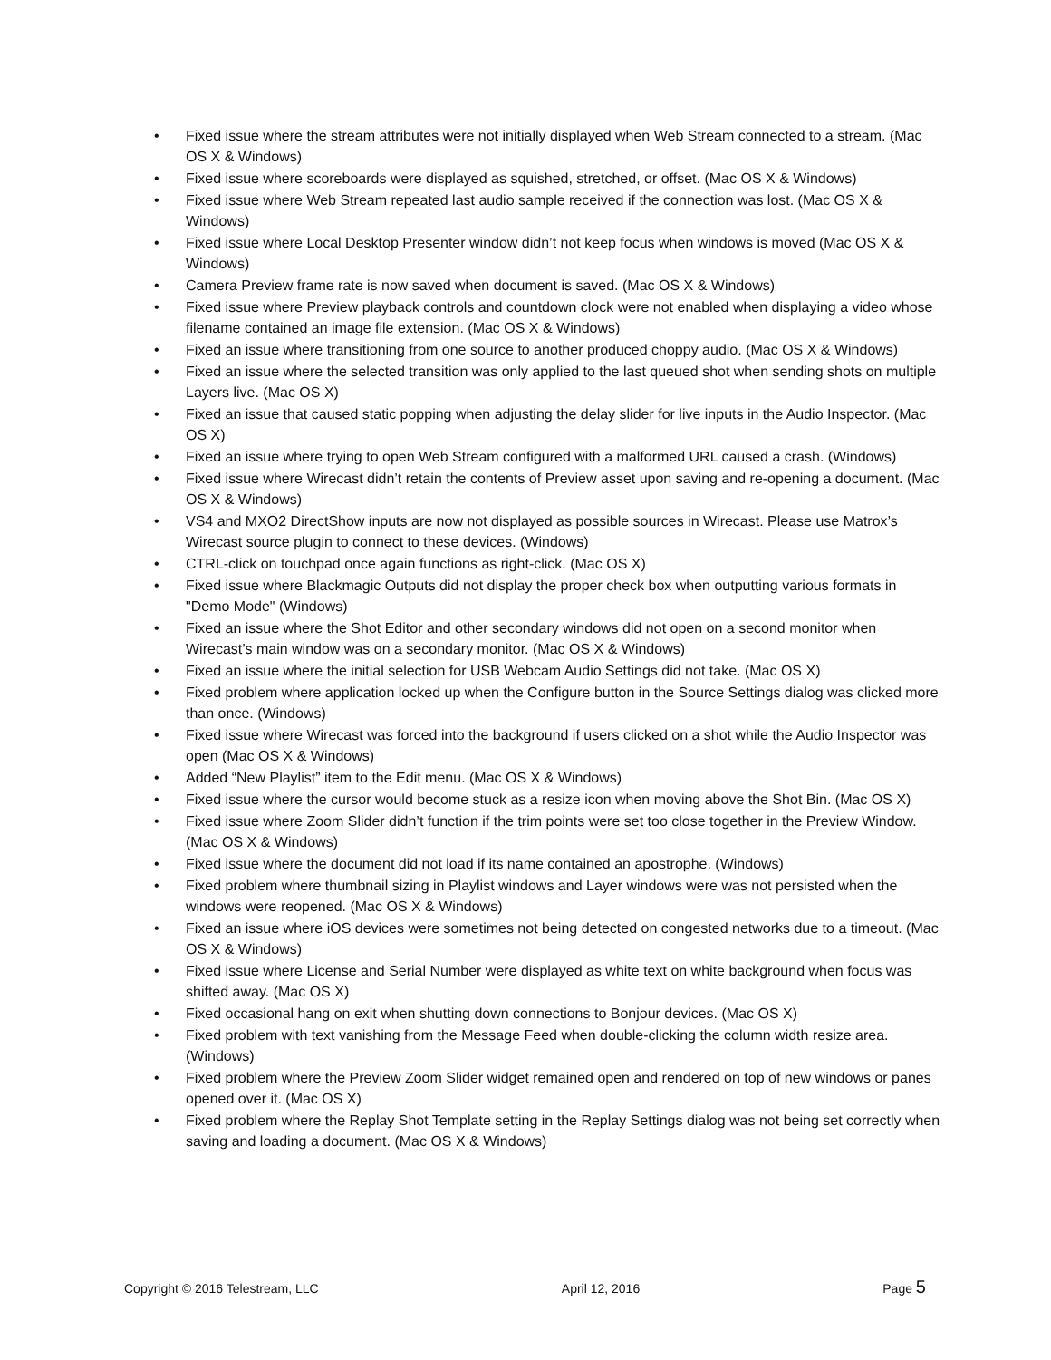• Fixed issue where the stream attributes were not initially displayed when Web Stream connected to a stream. (Mac OS X & Windows)
• Fixed issue where scoreboards were displayed as squished, stretched, or offset. (Mac OS X & Windows)
• Fixed issue where Web Stream repeated last audio sample received if the connection was lost. (Mac OS X & Windows)
• Fixed issue where Local Desktop Presenter window didn’t not keep focus when windows is moved (Mac OS X & Windows)
• Camera Preview frame rate is now saved when document is saved. (Mac OS X & Windows)
• Fixed issue where Preview playback controls and countdown clock were not enabled when displaying a video whose filename contained an image file extension. (Mac OS X & Windows)
• Fixed an issue where transitioning from one source to another produced choppy audio. (Mac OS X & Windows)
• Fixed an issue where the selected transition was only applied to the last queued shot when sending shots on multiple Layers live. (Mac OS X)
• Fixed an issue that caused static popping when adjusting the delay slider for live inputs in the Audio Inspector. (Mac OS X)
• Fixed an issue where trying to open Web Stream configured with a malformed URL caused a crash. (Windows)
• Fixed issue where Wirecast didn’t retain the contents of Preview asset upon saving and re-opening a document. (Mac OS X & Windows)
• VS4 and MXO2 DirectShow inputs are now not displayed as possible sources in Wirecast. Please use Matrox’s Wirecast source plugin to connect to these devices. (Windows)
• CTRL-click on touchpad once again functions as right-click. (Mac OS X)
• Fixed issue where Blackmagic Outputs did not display the proper check box when outputting various formats in "Demo Mode" (Windows)
• Fixed an issue where the Shot Editor and other secondary windows did not open on a second monitor when Wirecast’s main window was on a secondary monitor. (Mac OS X & Windows)
• Fixed an issue where the initial selection for USB Webcam Audio Settings did not take. (Mac OS X)
• Fixed problem where application locked up when the Configure button in the Source Settings dialog was clicked more than once. (Windows)
• Fixed issue where Wirecast was forced into the background if users clicked on a shot while the Audio Inspector was open (Mac OS X & Windows)
• Added “New Playlist” item to the Edit menu. (Mac OS X & Windows)
• Fixed issue where the cursor would become stuck as a resize icon when moving above the Shot Bin. (Mac OS X)
• Fixed issue where Zoom Slider didn’t function if the trim points were set too close together in the Preview Window. (Mac OS X & Windows)
• Fixed issue where the document did not load if its name contained an apostrophe. (Windows)
• Fixed problem where thumbnail sizing in Playlist windows and Layer windows were was not persisted when the windows were reopened. (Mac OS X & Windows)
• Fixed an issue where iOS devices were sometimes not being detected on congested networks due to a timeout. (Mac OS X & Windows)
• Fixed issue where License and Serial Number were displayed as white text on white background when focus was shifted away. (Mac OS X)
• Fixed occasional hang on exit when shutting down connections to Bonjour devices. (Mac OS X)
• Fixed problem with text vanishing from the Message Feed when double-clicking the column width resize area. (Windows)
• Fixed problem where the Preview Zoom Slider widget remained open and rendered on top of new windows or panes opened over it. (Mac OS X)
• Fixed problem where the Replay Shot Template setting in the Replay Settings dialog was not being set correctly when saving and loading a document. (Mac OS X & Windows)
Copyright © 2016 Telestream, LLC April 12, 2016 Page 5